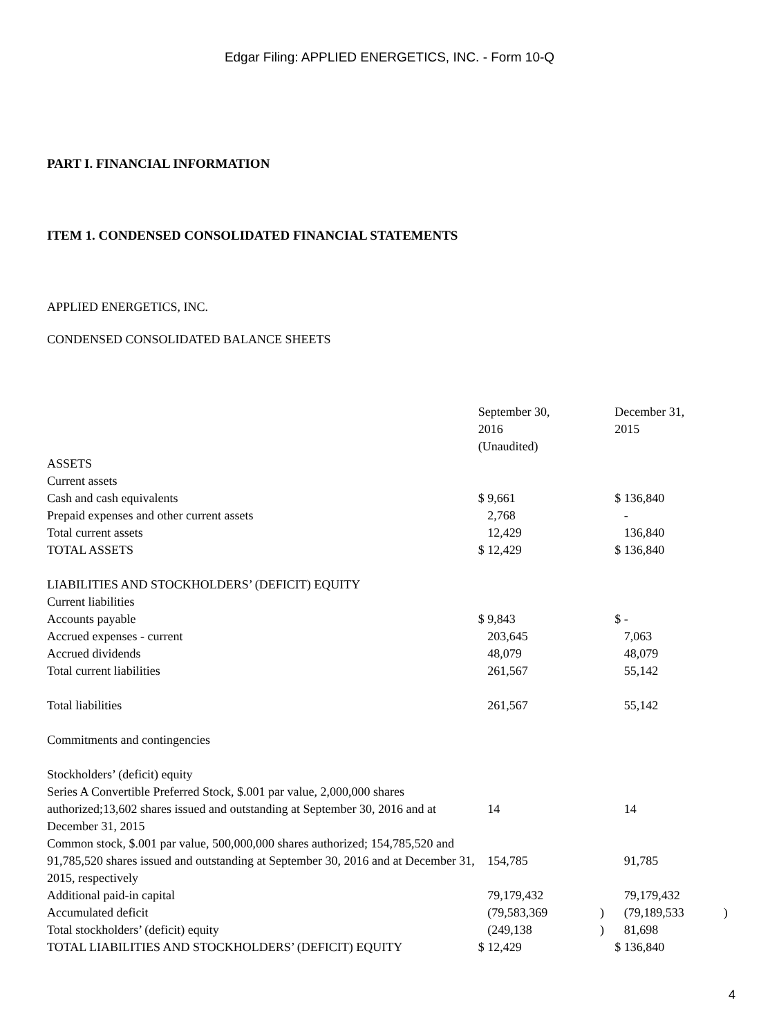Edgar Filing: APPLIED ENERGETICS, INC. - Form 10-Q
PART I. FINANCIAL INFORMATION
ITEM 1. CONDENSED CONSOLIDATED FINANCIAL STATEMENTS
APPLIED ENERGETICS, INC.
CONDENSED CONSOLIDATED BALANCE SHEETS
| | September 30, 2016 (Unaudited) | | December 31, 2015 | |
| ASSETS | | | | |
| Current assets | | | | |
| Cash and cash equivalents | $ 9,661 | | $ 136,840 | |
| Prepaid expenses and other current assets | 2,768 | | - | |
| Total current assets | 12,429 | | 136,840 | |
| TOTAL ASSETS | $ 12,429 | | $ 136,840 | |
| LIABILITIES AND STOCKHOLDERS’ (DEFICIT) EQUITY | | | | |
| Current liabilities | | | | |
| Accounts payable | $ 9,843 | | $ - | |
| Accrued expenses - current | 203,645 | | 7,063 | |
| Accrued dividends | 48,079 | | 48,079 | |
| Total current liabilities | 261,567 | | 55,142 | |
| Total liabilities | 261,567 | | 55,142 | |
| Commitments and contingencies | | | | |
| Stockholders’ (deficit) equity | | | | |
| Series A Convertible Preferred Stock, $.001 par value, 2,000,000 shares authorized;13,602 shares issued and outstanding at September 30, 2016 and at December 31, 2015 | 14 | | 14 | |
| Common stock, $.001 par value, 500,000,000 shares authorized; 154,785,520 and 91,785,520 shares issued and outstanding at September 30, 2016 and at December 31, 2015, respectively | 154,785 | | 91,785 | |
| Additional paid-in capital | 79,179,432 | | 79,179,432 | |
| Accumulated deficit | (79,583,369 | ) | (79,189,533 | ) |
| Total stockholders’ (deficit) equity | (249,138 | ) | 81,698 | |
| TOTAL LIABILITIES AND STOCKHOLDERS’ (DEFICIT) EQUITY | $ 12,429 | | $ 136,840 | |
4